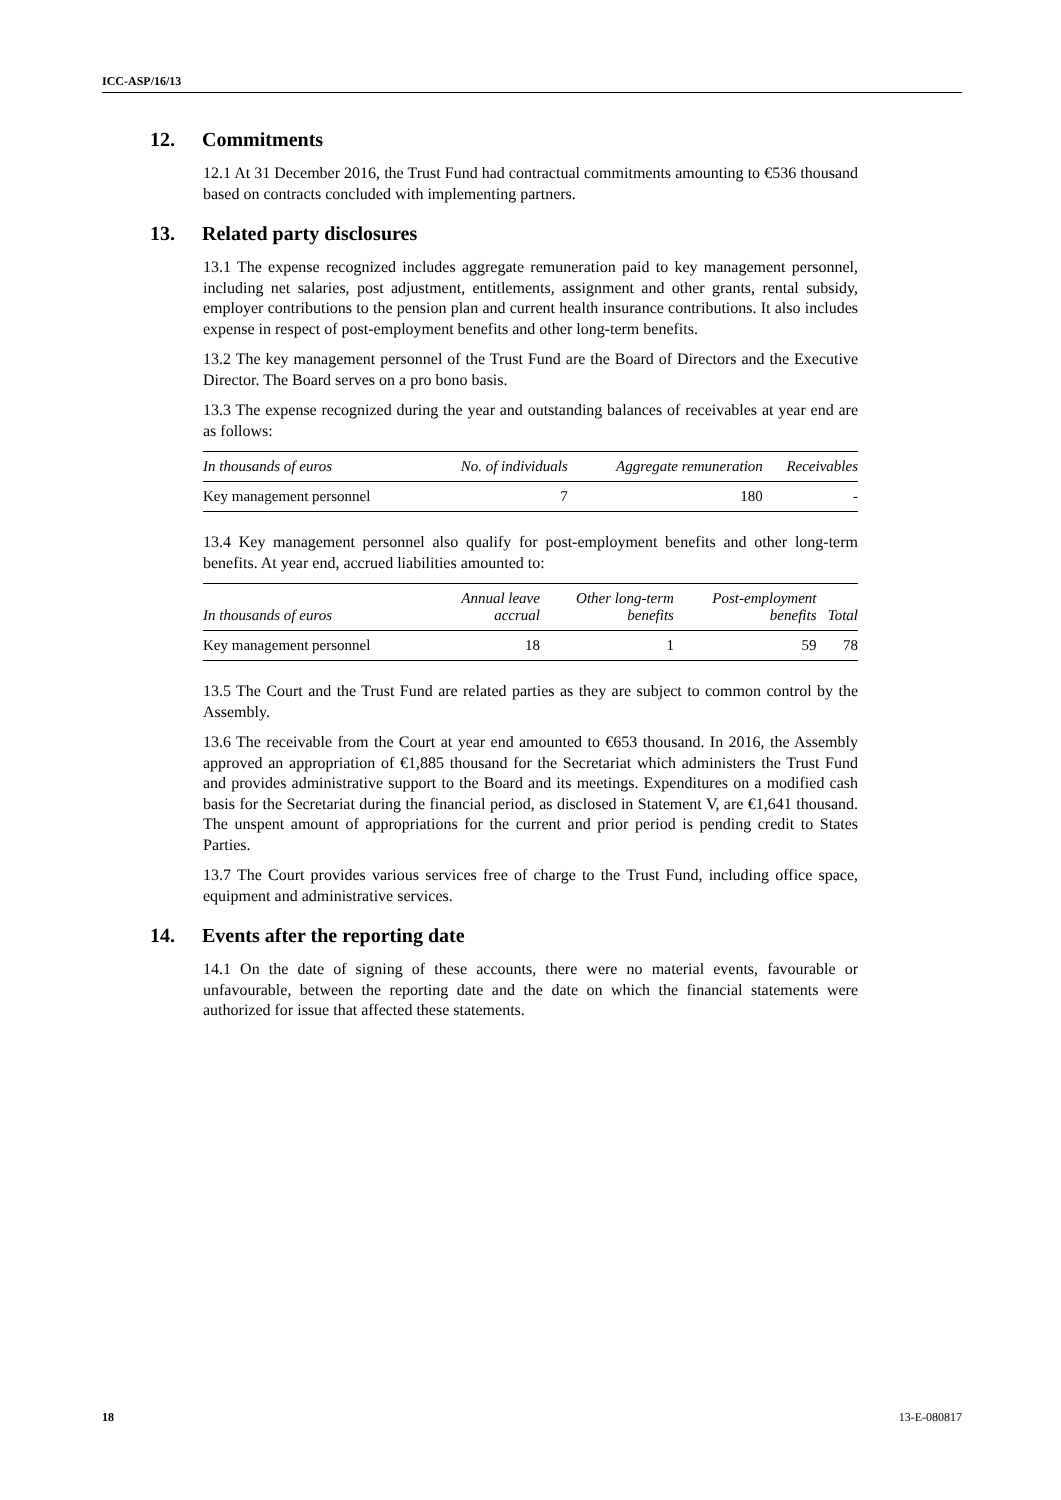ICC-ASP/16/13
12. Commitments
12.1 At 31 December 2016, the Trust Fund had contractual commitments amounting to €536 thousand based on contracts concluded with implementing partners.
13. Related party disclosures
13.1 The expense recognized includes aggregate remuneration paid to key management personnel, including net salaries, post adjustment, entitlements, assignment and other grants, rental subsidy, employer contributions to the pension plan and current health insurance contributions. It also includes expense in respect of post-employment benefits and other long-term benefits.
13.2 The key management personnel of the Trust Fund are the Board of Directors and the Executive Director. The Board serves on a pro bono basis.
13.3 The expense recognized during the year and outstanding balances of receivables at year end are as follows:
| In thousands of euros | No. of individuals | Aggregate remuneration | Receivables |
| --- | --- | --- | --- |
| Key management personnel | 7 | 180 | - |
13.4 Key management personnel also qualify for post-employment benefits and other long-term benefits. At year end, accrued liabilities amounted to:
| In thousands of euros | Annual leave accrual | Other long-term benefits | Post-employment benefits | Total |
| --- | --- | --- | --- | --- |
| Key management personnel | 18 | 1 | 59 | 78 |
13.5 The Court and the Trust Fund are related parties as they are subject to common control by the Assembly.
13.6 The receivable from the Court at year end amounted to €653 thousand. In 2016, the Assembly approved an appropriation of €1,885 thousand for the Secretariat which administers the Trust Fund and provides administrative support to the Board and its meetings. Expenditures on a modified cash basis for the Secretariat during the financial period, as disclosed in Statement V, are €1,641 thousand. The unspent amount of appropriations for the current and prior period is pending credit to States Parties.
13.7 The Court provides various services free of charge to the Trust Fund, including office space, equipment and administrative services.
14. Events after the reporting date
14.1 On the date of signing of these accounts, there were no material events, favourable or unfavourable, between the reporting date and the date on which the financial statements were authorized for issue that affected these statements.
18 13-E-080817